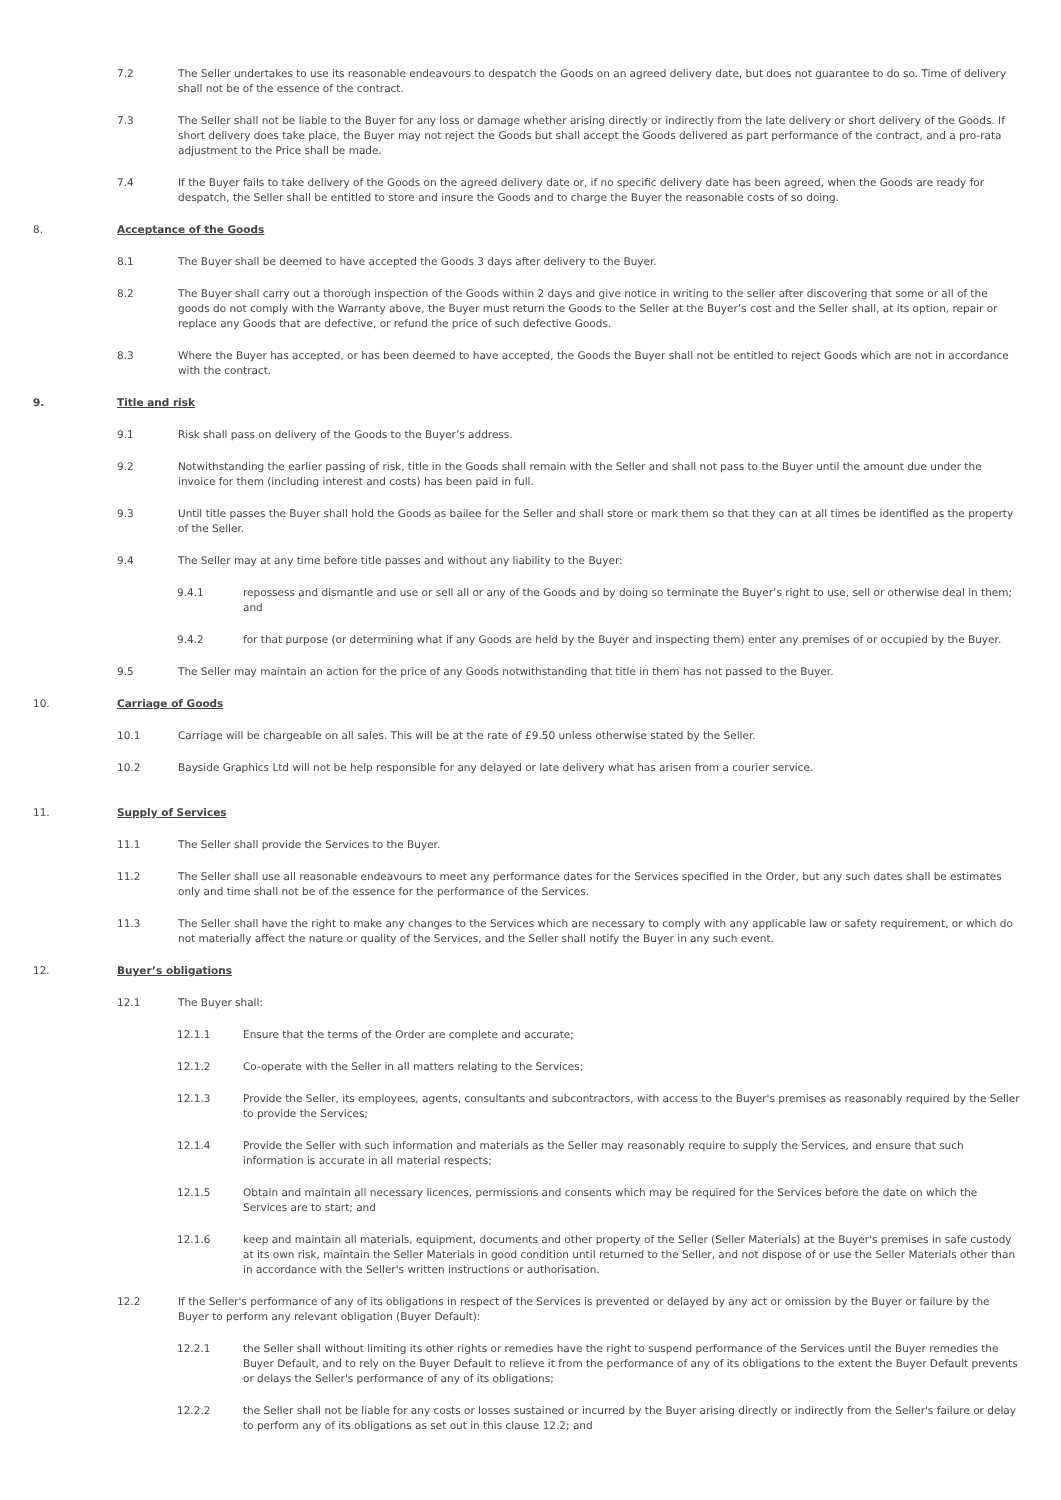7.2 The Seller undertakes to use its reasonable endeavours to despatch the Goods on an agreed delivery date, but does not guarantee to do so. Time of delivery shall not be of the essence of the contract.
7.3 The Seller shall not be liable to the Buyer for any loss or damage whether arising directly or indirectly from the late delivery or short delivery of the Goods. If short delivery does take place, the Buyer may not reject the Goods but shall accept the Goods delivered as part performance of the contract, and a pro-rata adjustment to the Price shall be made.
7.4 If the Buyer fails to take delivery of the Goods on the agreed delivery date or, if no specific delivery date has been agreed, when the Goods are ready for despatch, the Seller shall be entitled to store and insure the Goods and to charge the Buyer the reasonable costs of so doing.
8. Acceptance of the Goods
8.1 The Buyer shall be deemed to have accepted the Goods 3 days after delivery to the Buyer.
8.2 The Buyer shall carry out a thorough inspection of the Goods within 2 days and give notice in writing to the seller after discovering that some or all of the goods do not comply with the Warranty above, the Buyer must return the Goods to the Seller at the Buyer’s cost and the Seller shall, at its option, repair or replace any Goods that are defective, or refund the price of such defective Goods.
8.3 Where the Buyer has accepted, or has been deemed to have accepted, the Goods the Buyer shall not be entitled to reject Goods which are not in accordance with the contract.
9. Title and risk
9.1 Risk shall pass on delivery of the Goods to the Buyer’s address.
9.2 Notwithstanding the earlier passing of risk, title in the Goods shall remain with the Seller and shall not pass to the Buyer until the amount due under the invoice for them (including interest and costs) has been paid in full.
9.3 Until title passes the Buyer shall hold the Goods as bailee for the Seller and shall store or mark them so that they can at all times be identified as the property of the Seller.
9.4 The Seller may at any time before title passes and without any liability to the Buyer:
9.4.1 repossess and dismantle and use or sell all or any of the Goods and by doing so terminate the Buyer’s right to use, sell or otherwise deal in them; and
9.4.2 for that purpose (or determining what if any Goods are held by the Buyer and inspecting them) enter any premises of or occupied by the Buyer.
9.5 The Seller may maintain an action for the price of any Goods notwithstanding that title in them has not passed to the Buyer.
10. Carriage of Goods
10.1 Carriage will be chargeable on all sales. This will be at the rate of £9.50 unless otherwise stated by the Seller.
10.2 Bayside Graphics Ltd will not be help responsible for any delayed or late delivery what has arisen from a courier service.
11. Supply of Services
11.1 The Seller shall provide the Services to the Buyer.
11.2 The Seller shall use all reasonable endeavours to meet any performance dates for the Services specified in the Order, but any such dates shall be estimates only and time shall not be of the essence for the performance of the Services.
11.3 The Seller shall have the right to make any changes to the Services which are necessary to comply with any applicable law or safety requirement, or which do not materially affect the nature or quality of the Services, and the Seller shall notify the Buyer in any such event.
12. Buyer’s obligations
12.1 The Buyer shall:
12.1.1 Ensure that the terms of the Order are complete and accurate;
12.1.2 Co-operate with the Seller in all matters relating to the Services;
12.1.3 Provide the Seller, its employees, agents, consultants and subcontractors, with access to the Buyer's premises as reasonably required by the Seller to provide the Services;
12.1.4 Provide the Seller with such information and materials as the Seller may reasonably require to supply the Services, and ensure that such information is accurate in all material respects;
12.1.5 Obtain and maintain all necessary licences, permissions and consents which may be required for the Services before the date on which the Services are to start; and
12.1.6 keep and maintain all materials, equipment, documents and other property of the Seller (Seller Materials) at the Buyer's premises in safe custody at its own risk, maintain the Seller Materials in good condition until returned to the Seller, and not dispose of or use the Seller Materials other than in accordance with the Seller's written instructions or authorisation.
12.2 If the Seller's performance of any of its obligations in respect of the Services is prevented or delayed by any act or omission by the Buyer or failure by the Buyer to perform any relevant obligation (Buyer Default):
12.2.1 the Seller shall without limiting its other rights or remedies have the right to suspend performance of the Services until the Buyer remedies the Buyer Default, and to rely on the Buyer Default to relieve it from the performance of any of its obligations to the extent the Buyer Default prevents or delays the Seller's performance of any of its obligations;
12.2.2 the Seller shall not be liable for any costs or losses sustained or incurred by the Buyer arising directly or indirectly from the Seller's failure or delay to perform any of its obligations as set out in this clause 12.2; and